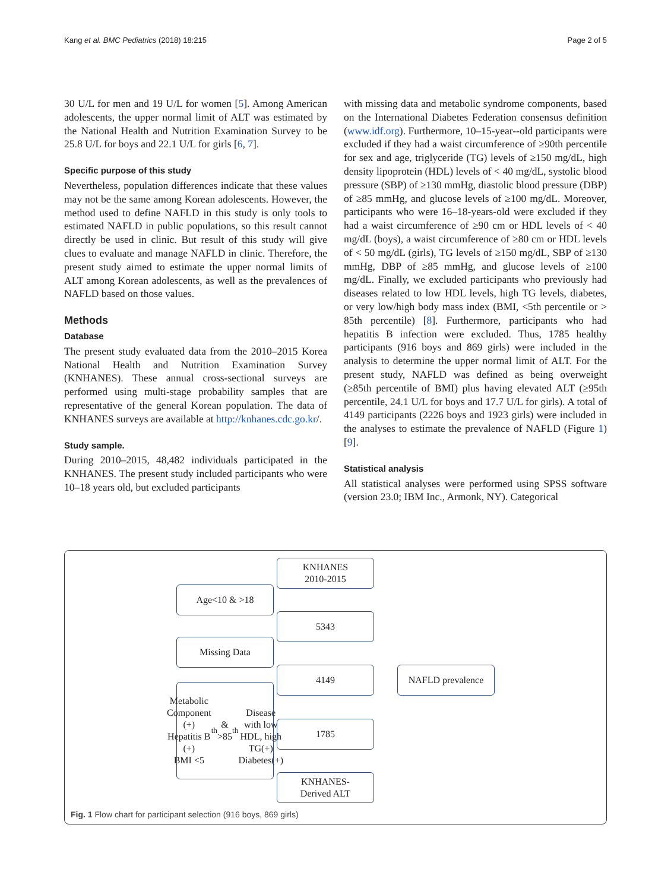Kang et al. BMC Pediatrics (2018) 18:215 Page 2 of 5
30 U/L for men and 19 U/L for women [5]. Among American adolescents, the upper normal limit of ALT was estimated by the National Health and Nutrition Examination Survey to be 25.8 U/L for boys and 22.1 U/L for girls [6, 7].
Specific purpose of this study
Nevertheless, population differences indicate that these values may not be the same among Korean adolescents. However, the method used to define NAFLD in this study is only tools to estimated NAFLD in public populations, so this result cannot directly be used in clinic. But result of this study will give clues to evaluate and manage NAFLD in clinic. Therefore, the present study aimed to estimate the upper normal limits of ALT among Korean adolescents, as well as the prevalences of NAFLD based on those values.
Methods
Database
The present study evaluated data from the 2010–2015 Korea National Health and Nutrition Examination Survey (KNHANES). These annual cross-sectional surveys are performed using multi-stage probability samples that are representative of the general Korean population. The data of KNHANES surveys are available at http://knhanes.cdc.go.kr/.
Study sample.
During 2010–2015, 48,482 individuals participated in the KNHANES. The present study included participants who were 10–18 years old, but excluded participants
with missing data and metabolic syndrome components, based on the International Diabetes Federation consensus definition (www.idf.org). Furthermore, 10–15-year--old participants were excluded if they had a waist circumference of ≥90th percentile for sex and age, triglyceride (TG) levels of ≥150 mg/dL, high density lipoprotein (HDL) levels of < 40 mg/dL, systolic blood pressure (SBP) of ≥130 mmHg, diastolic blood pressure (DBP) of ≥85 mmHg, and glucose levels of ≥100 mg/dL. Moreover, participants who were 16–18-years-old were excluded if they had a waist circumference of ≥90 cm or HDL levels of < 40 mg/dL (boys), a waist circumference of ≥80 cm or HDL levels of < 50 mg/dL (girls), TG levels of ≥150 mg/dL, SBP of ≥130 mmHg, DBP of ≥85 mmHg, and glucose levels of ≥100 mg/dL. Finally, we excluded participants who previously had diseases related to low HDL levels, high TG levels, diabetes, or very low/high body mass index (BMI, <5th percentile or > 85th percentile) [8]. Furthermore, participants who had hepatitis B infection were excluded. Thus, 1785 healthy participants (916 boys and 869 girls) were included in the analysis to determine the upper normal limit of ALT. For the present study, NAFLD was defined as being overweight (≥85th percentile of BMI) plus having elevated ALT (≥95th percentile, 24.1 U/L for boys and 17.7 U/L for girls). A total of 4149 participants (2226 boys and 1923 girls) were included in the analyses to estimate the prevalence of NAFLD (Figure 1) [9].
Statistical analysis
All statistical analyses were performed using SPSS software (version 23.0; IBM Inc., Armonk, NY). Categorical
KNHANES
2010-2015
Age<10 & >18
5343
Missing Data
4149 NAFLD prevalence
Metabolic Component (+)
Hepatitis B (+)
BMI <5<sup>th</sup> & >85<sup>th</sup>
Disease with low HDL, high TG(+)
Diabetes(+)
1785
KNHANES-
Derived ALT
Fig. 1 Flow chart for participant selection (916 boys, 869 girls)